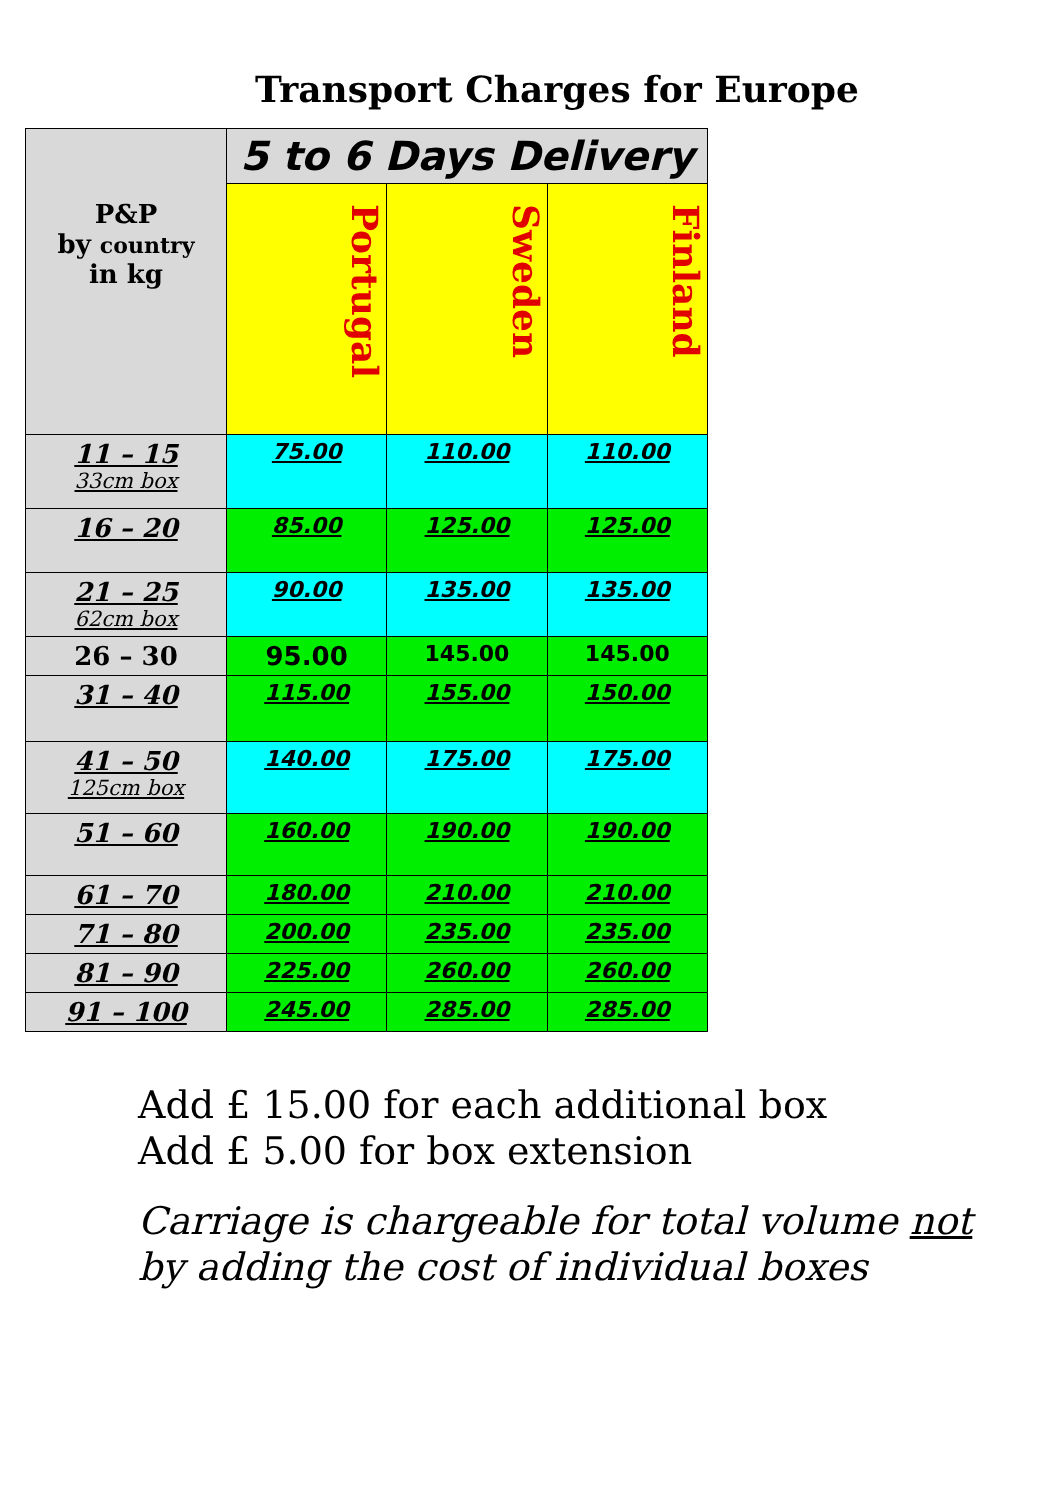Transport Charges for Europe
| P&P by country in kg | 5 to 6 Days Delivery | | |
| --- | --- | --- | --- |
| | Portugal | Sweden | Finland |
| 11 – 15 33cm box | 75.00 | 110.00 | 110.00 |
| 16 – 20 | 85.00 | 125.00 | 125.00 |
| 21 – 25 62cm box | 90.00 | 135.00 | 135.00 |
| 26 – 30 | 95.00 | 145.00 | 145.00 |
| 31 – 40 | 115.00 | 155.00 | 150.00 |
| 41 – 50 125cm box | 140.00 | 175.00 | 175.00 |
| 51 – 60 | 160.00 | 190.00 | 190.00 |
| 61 – 70 | 180.00 | 210.00 | 210.00 |
| 71 – 80 | 200.00 | 235.00 | 235.00 |
| 81 – 90 | 225.00 | 260.00 | 260.00 |
| 91 – 100 | 245.00 | 285.00 | 285.00 |
Add £ 15.00 for each additional box
Add £ 5.00 for box extension
Carriage is chargeable for total volume not
by adding the cost of individual boxes